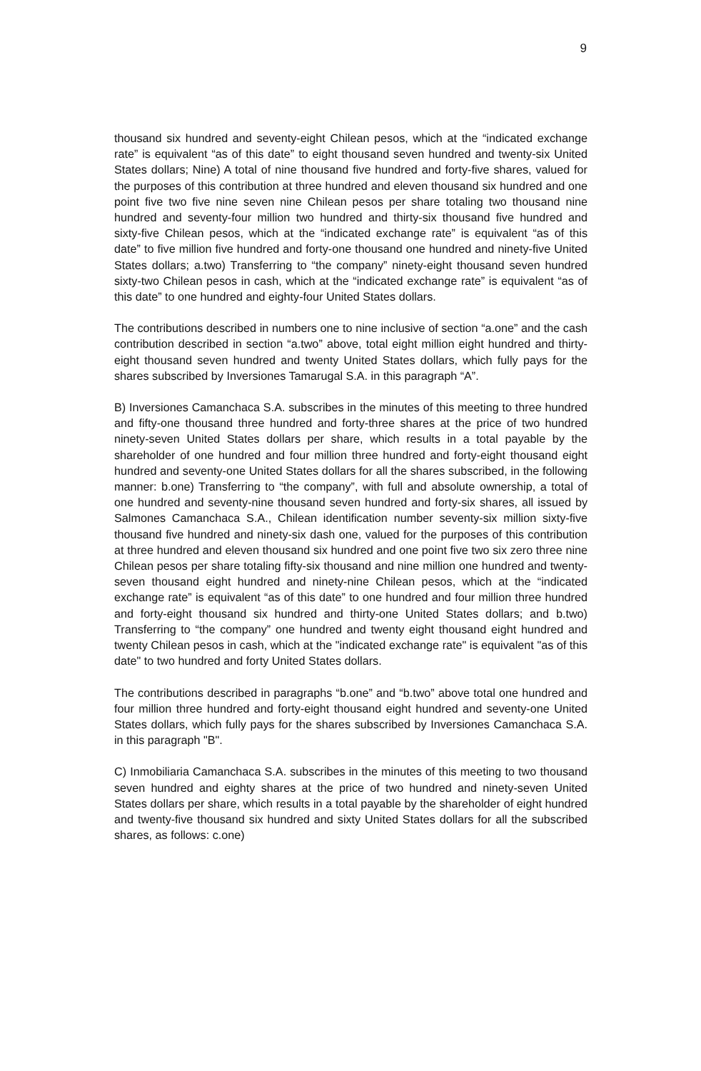9
thousand six hundred and seventy-eight Chilean pesos, which at the “indicated exchange rate” is equivalent “as of this date” to eight thousand seven hundred and twenty-six United States dollars; Nine) A total of nine thousand five hundred and forty-five shares, valued for the purposes of this contribution at three hundred and eleven thousand six hundred and one point five two five nine seven nine Chilean pesos per share totaling two thousand nine hundred and seventy-four million two hundred and thirty-six thousand five hundred and sixty-five Chilean pesos, which at the “indicated exchange rate” is equivalent “as of this date” to five million five hundred and forty-one thousand one hundred and ninety-five United States dollars; a.two) Transferring to “the company” ninety-eight thousand seven hundred sixty-two Chilean pesos in cash, which at the “indicated exchange rate” is equivalent “as of this date” to one hundred and eighty-four United States dollars.
The contributions described in numbers one to nine inclusive of section “a.one” and the cash contribution described in section “a.two” above, total eight million eight hundred and thirty-eight thousand seven hundred and twenty United States dollars, which fully pays for the shares subscribed by Inversiones Tamarugal S.A. in this paragraph “A”.
B) Inversiones Camanchaca S.A. subscribes in the minutes of this meeting to three hundred and fifty-one thousand three hundred and forty-three shares at the price of two hundred ninety-seven United States dollars per share, which results in a total payable by the shareholder of one hundred and four million three hundred and forty-eight thousand eight hundred and seventy-one United States dollars for all the shares subscribed, in the following manner: b.one) Transferring to “the company”, with full and absolute ownership, a total of one hundred and seventy-nine thousand seven hundred and forty-six shares, all issued by Salmones Camanchaca S.A., Chilean identification number seventy-six million sixty-five thousand five hundred and ninety-six dash one, valued for the purposes of this contribution at three hundred and eleven thousand six hundred and one point five two six zero three nine Chilean pesos per share totaling fifty-six thousand and nine million one hundred and twenty-seven thousand eight hundred and ninety-nine Chilean pesos, which at the “indicated exchange rate” is equivalent “as of this date” to one hundred and four million three hundred and forty-eight thousand six hundred and thirty-one United States dollars; and b.two) Transferring to “the company” one hundred and twenty eight thousand eight hundred and twenty Chilean pesos in cash, which at the "indicated exchange rate" is equivalent "as of this date" to two hundred and forty United States dollars.
The contributions described in paragraphs “b.one” and “b.two” above total one hundred and four million three hundred and forty-eight thousand eight hundred and seventy-one United States dollars, which fully pays for the shares subscribed by Inversiones Camanchaca S.A. in this paragraph "B".
C) Inmobiliaria Camanchaca S.A. subscribes in the minutes of this meeting to two thousand seven hundred and eighty shares at the price of two hundred and ninety-seven United States dollars per share, which results in a total payable by the shareholder of eight hundred and twenty-five thousand six hundred and sixty United States dollars for all the subscribed shares, as follows: c.one)